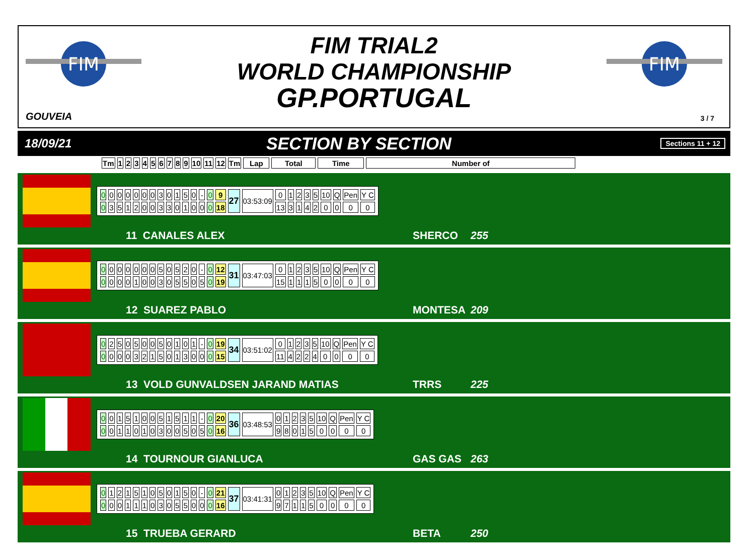FIM
FIM
FIM TRIAL2
WORLD CHAMPIONSHIP
GP.PORTUGAL
GOUVEIA 3 / 7
18/09/21
SECTION BY SECTION
Sections 11 + 12
| Tm | 1 | 2 | 3 | 4 | 5 | 6 | 7 | 8 | 9 | 10 | 11 | 12 | Tm | Lap | Total | Time | Number of |
| --- | --- | --- | --- | --- | --- | --- | --- | --- | --- | --- | --- | --- | --- | --- | --- | --- | --- |
| 0 | 0 | 0 | 0 | 0 | 0 | 0 | 3 | 0 | 1 | 5 | 0 | - | 0 | 9 | 27 | 03:53:09 | 0 | 1 | 2 | 3 | 5 | 10 | Q | Pen | Y C |
| 0 | 3 | 5 | 1 | 2 | 0 | 0 | 3 | 3 | 0 | 1 | 0 | 0 | 0 | 18 | | | 13 | 3 | 1 | 4 | 2 | 0 | 0 | 0 | 0 |
11 CANALES ALEX SHERCO 255
| 0 | 0 | 0 | 0 | 0 | 0 | 0 | 5 | 0 | 5 | 2 | 0 | - | 0 | 12 | 31 | 03:47:03 | 0 | 1 | 2 | 3 | 5 | 10 | Q | Pen | Y C |
| 0 | 0 | 0 | 0 | 1 | 0 | 0 | 3 | 0 | 5 | 5 | 0 | 5 | 0 | 19 | | | 15 | 1 | 1 | 1 | 5 | 0 | 0 | 0 | 0 |
12 SUAREZ PABLO MONTESA 209
| 0 | 2 | 5 | 0 | 5 | 0 | 0 | 5 | 0 | 1 | 0 | 1 | - | 0 | 19 | 34 | 03:51:02 | 0 | 1 | 2 | 3 | 5 | 10 | Q | Pen | Y C |
| 0 | 0 | 0 | 0 | 3 | 2 | 1 | 5 | 0 | 1 | 3 | 0 | 0 | 0 | 15 | | | 11 | 4 | 2 | 2 | 4 | 0 | 0 | 0 | 0 |
13 VOLD GUNVALDSEN JARAND MATIAS TRRS 225
| 0 | 0 | 1 | 5 | 1 | 0 | 0 | 5 | 1 | 5 | 1 | 1 | - | 0 | 20 | 36 | 03:48:53 | 0 | 1 | 2 | 3 | 5 | 10 | Q | Pen | Y C |
| 0 | 0 | 1 | 1 | 0 | 1 | 0 | 3 | 0 | 0 | 5 | 0 | 5 | 0 | 16 | | | 9 | 8 | 0 | 1 | 5 | 0 | 0 | 0 | 0 |
14 TOURNOUR GIANLUCA GAS GAS 263
| 0 | 1 | 2 | 1 | 5 | 1 | 0 | 5 | 0 | 1 | 5 | 0 | - | 0 | 21 | 37 | 03:41:31 | 0 | 1 | 2 | 3 | 5 | 10 | Q | Pen | Y C |
| 0 | 0 | 0 | 1 | 1 | 1 | 0 | 3 | 0 | 5 | 5 | 0 | 0 | 0 | 16 | | | 9 | 7 | 1 | 1 | 5 | 0 | 0 | 0 | 0 |
15 TRUEBA GERARD BETA 250